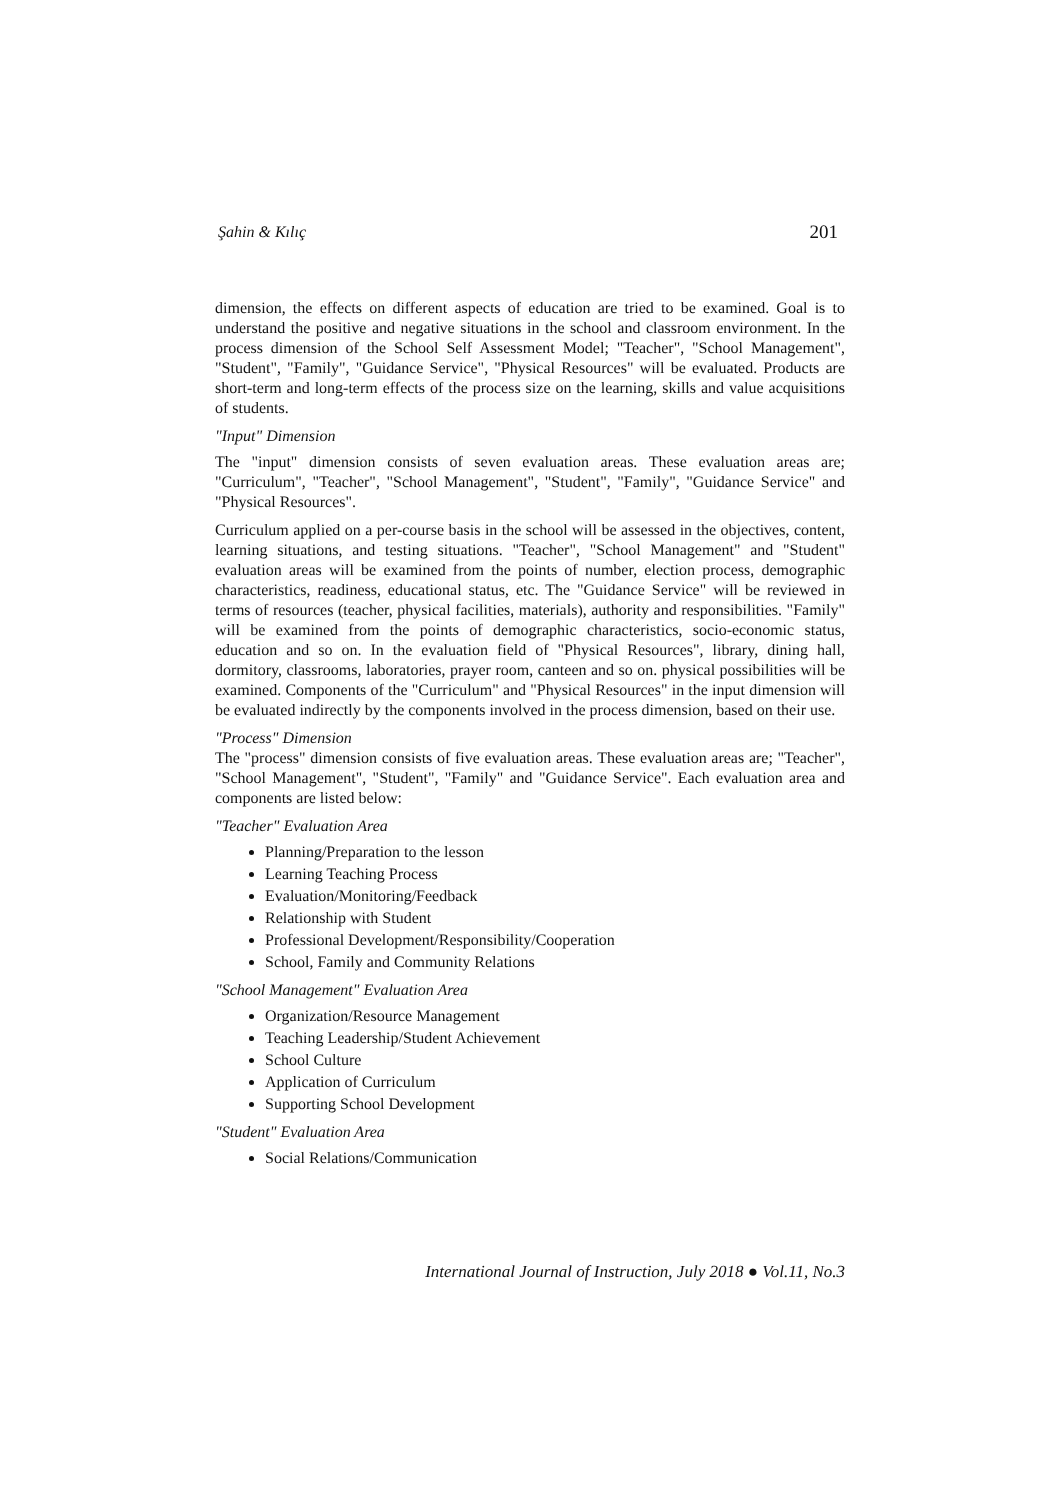Şahin & Kılıç 201
dimension, the effects on different aspects of education are tried to be examined. Goal is to understand the positive and negative situations in the school and classroom environment. In the process dimension of the School Self Assessment Model; "Teacher", "School Management", "Student", "Family", "Guidance Service", "Physical Resources" will be evaluated. Products are short-term and long-term effects of the process size on the learning, skills and value acquisitions of students.
"Input" Dimension
The "input" dimension consists of seven evaluation areas. These evaluation areas are; "Curriculum", "Teacher", "School Management", "Student", "Family", "Guidance Service" and "Physical Resources".
Curriculum applied on a per-course basis in the school will be assessed in the objectives, content, learning situations, and testing situations. "Teacher", "School Management" and "Student" evaluation areas will be examined from the points of number, election process, demographic characteristics, readiness, educational status, etc. The "Guidance Service" will be reviewed in terms of resources (teacher, physical facilities, materials), authority and responsibilities. "Family" will be examined from the points of demographic characteristics, socio-economic status, education and so on. In the evaluation field of "Physical Resources", library, dining hall, dormitory, classrooms, laboratories, prayer room, canteen and so on. physical possibilities will be examined. Components of the "Curriculum" and "Physical Resources" in the input dimension will be evaluated indirectly by the components involved in the process dimension, based on their use.
"Process" Dimension
The "process" dimension consists of five evaluation areas. These evaluation areas are; "Teacher", "School Management", "Student", "Family" and "Guidance Service". Each evaluation area and components are listed below:
"Teacher" Evaluation Area
Planning/Preparation to the lesson
Learning Teaching Process
Evaluation/Monitoring/Feedback
Relationship with Student
Professional Development/Responsibility/Cooperation
School, Family and Community Relations
"School Management" Evaluation Area
Organization/Resource Management
Teaching Leadership/Student Achievement
School Culture
Application of Curriculum
Supporting School Development
"Student" Evaluation Area
Social Relations/Communication
International Journal of Instruction, July 2018 ● Vol.11, No.3